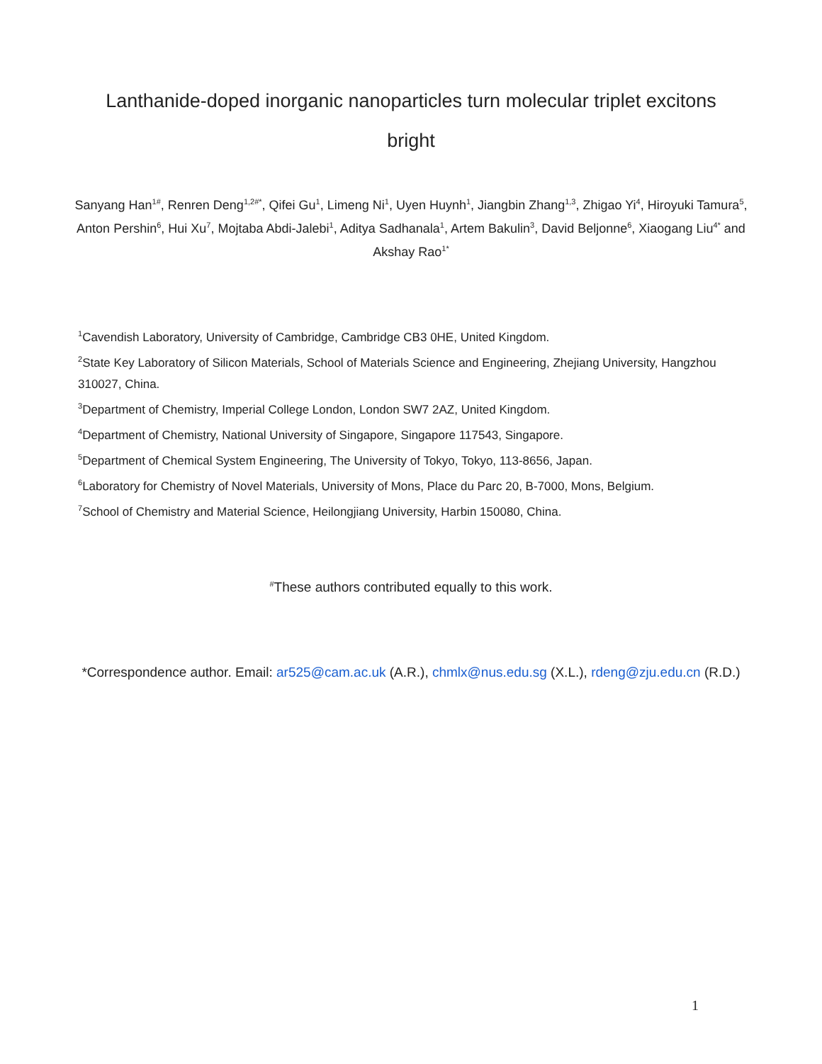Lanthanide-doped inorganic nanoparticles turn molecular triplet excitons
bright
Sanyang Han<sup>1#</sup>, Renren Deng<sup>1,2#*</sup>, Qifei Gu<sup>1</sup>, Limeng Ni<sup>1</sup>, Uyen Huynh<sup>1</sup>, Jiangbin Zhang<sup>1,3</sup>, Zhigao Yi<sup>4</sup>, Hiroyuki Tamura<sup>5</sup>, Anton Pershin<sup>6</sup>, Hui Xu<sup>7</sup>, Mojtaba Abdi-Jalebi<sup>1</sup>, Aditya Sadhanala<sup>1</sup>, Artem Bakulin<sup>3</sup>, David Beljonne<sup>6</sup>, Xiaogang Liu<sup>4*</sup> and Akshay Rao<sup>1*</sup>
<sup>1</sup> Cavendish Laboratory, University of Cambridge, Cambridge CB3 0HE, United Kingdom.
<sup>2</sup> State Key Laboratory of Silicon Materials, School of Materials Science and Engineering, Zhejiang University, Hangzhou 310027, China.
<sup>3</sup> Department of Chemistry, Imperial College London, London SW7 2AZ, United Kingdom.
<sup>4</sup> Department of Chemistry, National University of Singapore, Singapore 117543, Singapore.
<sup>5</sup> Department of Chemical System Engineering, The University of Tokyo, Tokyo, 113-8656, Japan.
<sup>6</sup> Laboratory for Chemistry of Novel Materials, University of Mons, Place du Parc 20, B-7000, Mons, Belgium.
<sup>7</sup> School of Chemistry and Material Science, Heilongjiang University, Harbin 150080, China.
<sup>#</sup> These authors contributed equally to this work.
*Correspondence author. Email: ar525@cam.ac.uk (A.R.), chmlx@nus.edu.sg (X.L.), rdeng@zju.edu.cn (R.D.)
1